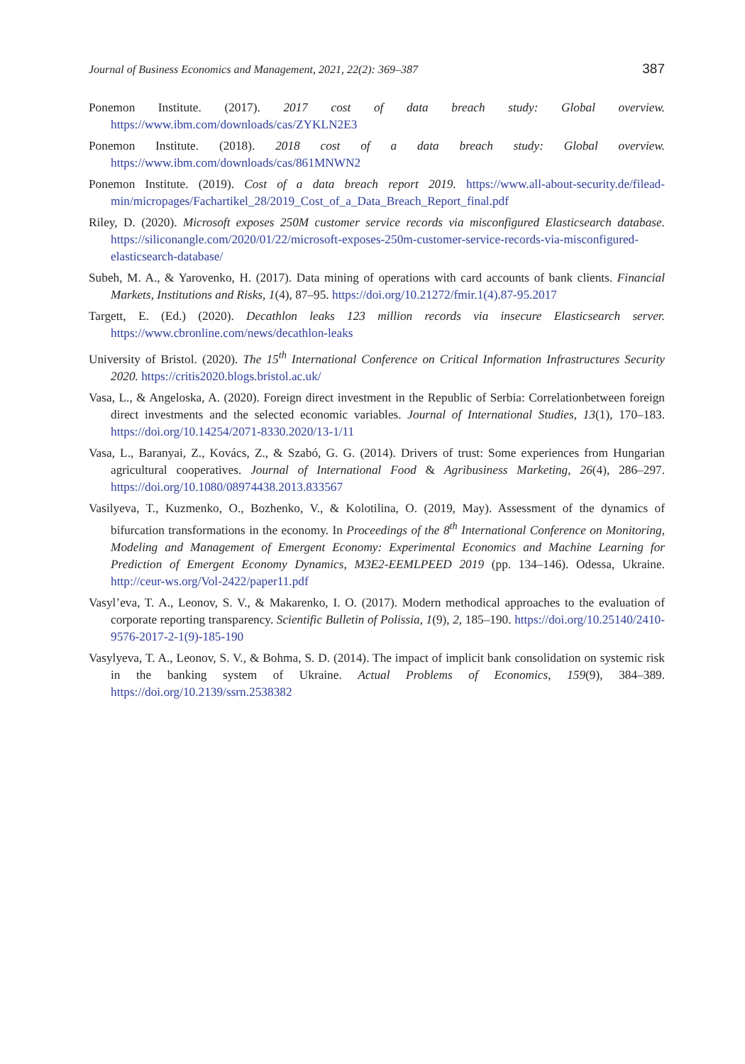Journal of Business Economics and Management, 2021, 22(2): 369–387 387
Ponemon Institute. (2017). 2017 cost of data breach study: Global overview. https://www.ibm.com/downloads/cas/ZYKLN2E3
Ponemon Institute. (2018). 2018 cost of a data breach study: Global overview. https://www.ibm.com/downloads/cas/861MNWN2
Ponemon Institute. (2019). Cost of a data breach report 2019. https://www.all-about-security.de/filead­min/micropages/Fachartikel_28/2019_Cost_of_a_Data_Breach_Report_final.pdf
Riley, D. (2020). Microsoft exposes 250M customer service records via misconfigured Elasticsearch data­base. https://siliconangle.com/2020/01/22/microsoft-exposes-250m-customer-service-records-via-misconfigured-elasticsearch-database/
Subeh, M. A., & Yarovenko, H. (2017). Data mining of operations with card accounts of bank clients. Financial Markets, Institutions and Risks, 1(4), 87–95. https://doi.org/10.21272/fmir.1(4).87-95.2017
Targett, E. (Ed.) (2020). Decathlon leaks 123 million records via insecure Elasticsearch server. https://www.cbronline.com/news/decathlon-leaks
University of Bristol. (2020). The 15<sup>th</sup> International Conference on Critical Information Infrastructures Security 2020. https://critis2020.blogs.bristol.ac.uk/
Vasa, L., & Angeloska, A. (2020). Foreign direct investment in the Republic of Serbia: Correlation­between foreign direct investments and the selected economic variables. Journal of International Studies, 13(1), 170–183. https://doi.org/10.14254/2071-8330.2020/13-1/11
Vasa, L., Baranyai, Z., Kovács, Z., & Szabó, G. G. (2014). Drivers of trust: Some experiences from Hungarian agricultural cooperatives. Journal of International Food & Agribusiness Marketing, 26(4), 286–297. https://doi.org/10.1080/08974438.2013.833567
Vasilyeva, T., Kuzmenko, O., Bozhenko, V., & Kolotilina, O. (2019, May). Assessment of the dynamics of bifurcation transformations in the economy. In Proceedings of the 8<sup>th</sup> International Conference on Monitoring, Modeling and Management of Emergent Economy: Experimental Economics and Machine Learning for Prediction of Emergent Economy Dynamics, M3E2-EEMLPEED 2019 (pp. 134–146). Odessa, Ukraine. http://ceur-ws.org/Vol-2422/paper11.pdf
Vasyl’eva, T. A., Leonov, S. V., & Makarenko, I. O. (2017). Modern methodical approaches to the evalu­ation of corporate reporting transparency. Scientific Bulletin of Polissia, 1(9), 2, 185–190. https://doi.org/10.25140/2410-9576-2017-2-1(9)-185-190
Vasylyeva, T. A., Leonov, S. V., & Bohma, S. D. (2014). The impact of implicit bank consolidation on systemic risk in the banking system of Ukraine. Actual Problems of Economics, 159(9), 384–389. https://doi.org/10.2139/ssrn.2538382